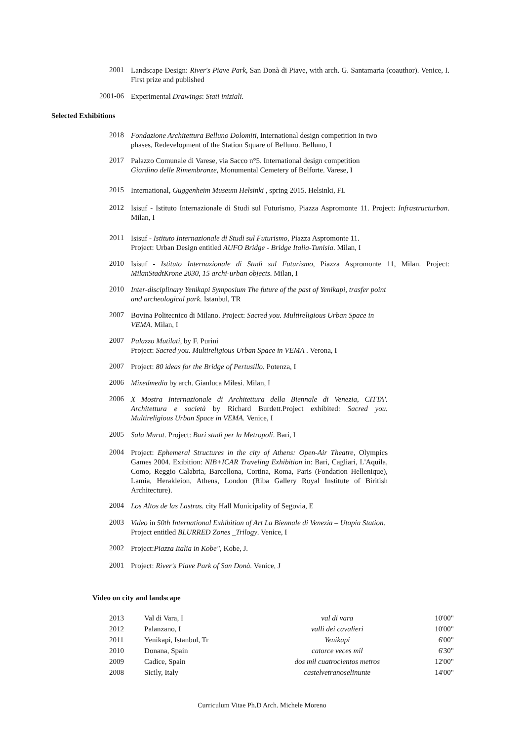2001
Landscape Design: River's Piave Park, San Donà di Piave, with arch. G. Santamaria (coauthor). Venice, I. First prize and published
2001-06
Experimental Drawings: Stati iniziali.
Selected Exhibitions
2018
Fondazione Architettura Belluno Dolomiti, International design competition in two phases, Redevelopment of the Station Square of Belluno. Belluno, I
2017
Palazzo Comunale di Varese, via Sacco n°5. International design competition Giardino delle Rimembranze, Monumental Cemetery of Belforte. Varese, I
2015
International, Guggenheim Museum Helsinki , spring 2015. Helsinki, FL
2012
Isisuf - Istituto Internazionale di Studi sul Futurismo, Piazza Aspromonte 11. Project: Infrastructurban. Milan, I
2011
Isisuf - Istituto Internazionale di Studi sul Futurismo, Piazza Aspromonte 11.
Project: Urban Design entitled AUFO Bridge - Bridge Italia-Tunisia. Milan, I
2010
Isisuf - Istituto Internazionale di Studi sul Futurismo, Piazza Aspromonte 11, Milan. Project: MilanStadtKrone 2030, 15 archi-urban objects. Milan, I
2010
Inter-disciplinary Yenikapi Symposium The future of the past of Yenikapi, trasfer point and archeological park. Istanbul, TR
2007
Bovina Politecnico di Milano. Project: Sacred you. Multireligious Urban Space in VEMA. Milan, I
2007
Palazzo Mutilati, by F. Purini
Project: Sacred you. Multireligious Urban Space in VEMA . Verona, I
2007
Project: 80 ideas for the Bridge of Pertusillo. Potenza, I
2006
Mixedmedia by arch. Gianluca Milesi. Milan, I
2006
X Mostra Internazionale di Architettura della Biennale di Venezia, CITTA'. Architettura e società by Richard Burdett.Project exhibited: Sacred you. Multireligious Urban Space in VEMA. Venice, I
2005
Sala Murat. Project: Bari studi per la Metropoli. Bari, I
2004
Project: Ephemeral Structures in the city of Athens: Open-Air Theatre, Olympics Games 2004. Exibition: NIB+ICAR Traveling Exhibition in: Bari, Cagliari, L'Aquila, Como, Reggio Calabria, Barcellona, Cortina, Roma, Paris (Fondation Hellenique), Lamia, Herakleion, Athens, London (Riba Gallery Royal Institute of Biritish Architecture).
2004
Los Altos de las Lastras. city Hall Municipality of Segovia, E
2003
Video in 50th International Exhibition of Art La Biennale di Venezia – Utopia Station. Project entitled BLURRED Zones _Trilogy. Venice, I
2002
Project:Piazza Italia in Kobe", Kobe, J.
2001
Project: River's Piave Park of San Donà. Venice, J
Video on city and landscape
| 2013 | Val di Vara, I | val di vara | 10'00" |
| 2012 | Palanzano, I | valli dei cavalieri | 10'00" |
| 2011 | Yenikapi, Istanbul, Tr | Yenikapi | 6'00" |
| 2010 | Donana, Spain | catorce veces mil | 6'30" |
| 2009 | Cadice, Spain | dos mil cuatrocientos metros | 12'00" |
| 2008 | Sicily, Italy | castelvetranoselinunte | 14'00" |
Curriculum Vitae Ph.D Arch. Michele Moreno